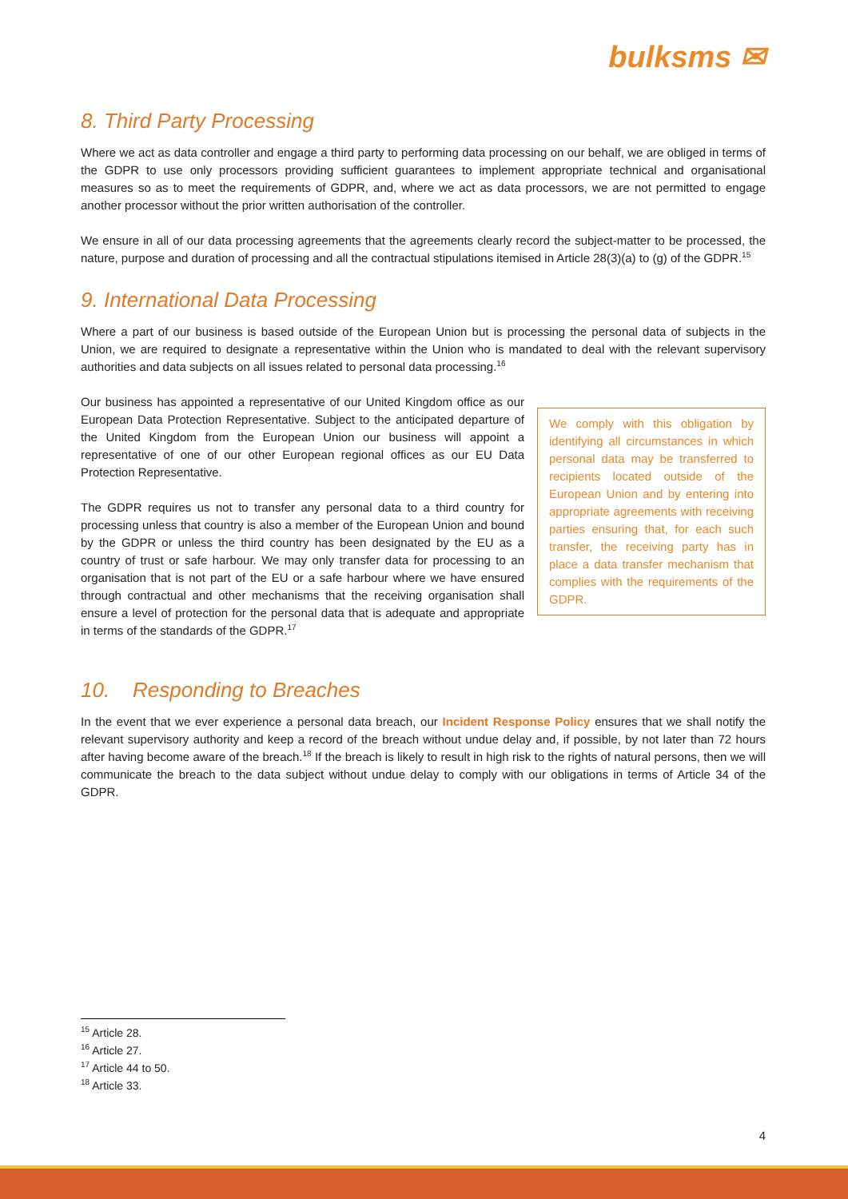bulksms ✉
8. Third Party Processing
Where we act as data controller and engage a third party to performing data processing on our behalf, we are obliged in terms of the GDPR to use only processors providing sufficient guarantees to implement appropriate technical and organisational measures so as to meet the requirements of GDPR, and, where we act as data processors, we are not permitted to engage another processor without the prior written authorisation of the controller.
We ensure in all of our data processing agreements that the agreements clearly record the subject-matter to be processed, the nature, purpose and duration of processing and all the contractual stipulations itemised in Article 28(3)(a) to (g) of the GDPR.<sup>15</sup>
9. International Data Processing
Where a part of our business is based outside of the European Union but is processing the personal data of subjects in the Union, we are required to designate a representative within the Union who is mandated to deal with the relevant supervisory authorities and data subjects on all issues related to personal data processing.<sup>16</sup>
Our business has appointed a representative of our United Kingdom office as our European Data Protection Representative. Subject to the anticipated departure of the United Kingdom from the European Union our business will appoint a representative of one of our other European regional offices as our EU Data Protection Representative.
The GDPR requires us not to transfer any personal data to a third country for processing unless that country is also a member of the European Union and bound by the GDPR or unless the third country has been designated by the EU as a country of trust or safe harbour. We may only transfer data for processing to an organisation that is not part of the EU or a safe harbour where we have ensured through contractual and other mechanisms that the receiving organisation shall ensure a level of protection for the personal data that is adequate and appropriate in terms of the standards of the GDPR.<sup>17</sup>
We comply with this obligation by identifying all circumstances in which personal data may be transferred to recipients located outside of the European Union and by entering into appropriate agreements with receiving parties ensuring that, for each such transfer, the receiving party has in place a data transfer mechanism that complies with the requirements of the GDPR.
10. Responding to Breaches
In the event that we ever experience a personal data breach, our Incident Response Policy ensures that we shall notify the relevant supervisory authority and keep a record of the breach without undue delay and, if possible, by not later than 72 hours after having become aware of the breach.<sup>18</sup> If the breach is likely to result in high risk to the rights of natural persons, then we will communicate the breach to the data subject without undue delay to comply with our obligations in terms of Article 34 of the GDPR.
<sup>15</sup> Article 28.
<sup>16</sup> Article 27.
<sup>17</sup> Article 44 to 50.
<sup>18</sup> Article 33.
4